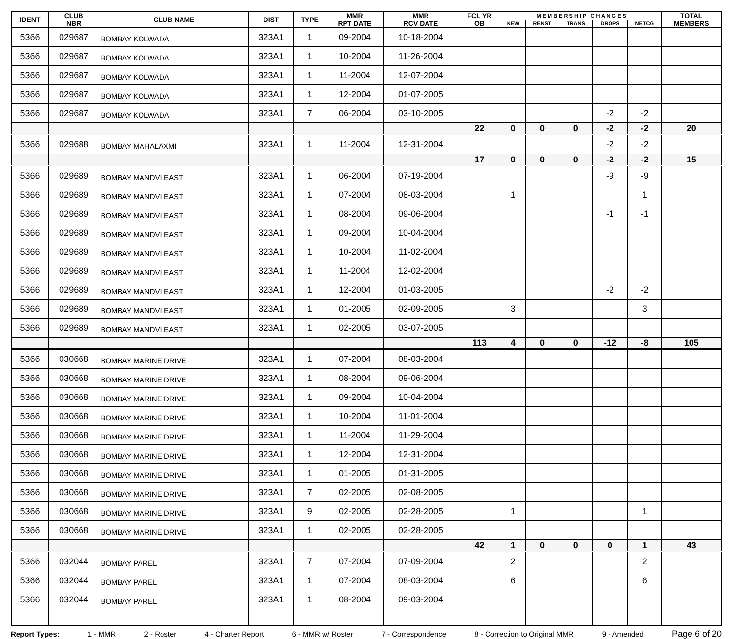| IDENT | CLUB NBR | CLUB NAME | DIST | TYPE | MMR RPT DATE | MMR RCV DATE | FCL YR OB | M E M B E R S H I P C H A N G E S | | | | | TOTAL MEMBERS |
| --- | --- | --- | --- | --- | --- | --- | --- | --- | --- | --- | --- | --- | --- |
| | | | | | | | | NEW | RENST | TRANS | DROPS | NETCG | |
| 5366 | 029687 | BOMBAY KOLWADA | 323A1 | 1 | 09-2004 | 10-18-2004 | | | | | | | |
| 5366 | 029687 | BOMBAY KOLWADA | 323A1 | 1 | 10-2004 | 11-26-2004 | | | | | | | |
| 5366 | 029687 | BOMBAY KOLWADA | 323A1 | 1 | 11-2004 | 12-07-2004 | | | | | | | |
| 5366 | 029687 | BOMBAY KOLWADA | 323A1 | 1 | 12-2004 | 01-07-2005 | | | | | | | |
| 5366 | 029687 | BOMBAY KOLWADA | 323A1 | 7 | 06-2004 | 03-10-2005 | | | | | -2 | -2 | |
| | | | | | | | 22 | 0 | 0 | 0 | -2 | -2 | 20 |
| 5366 | 029688 | BOMBAY MAHALAXMI | 323A1 | 1 | 11-2004 | 12-31-2004 | | | | | -2 | -2 | |
| | | | | | | | 17 | 0 | 0 | 0 | -2 | -2 | 15 |
| 5366 | 029689 | BOMBAY MANDVI EAST | 323A1 | 1 | 06-2004 | 07-19-2004 | | | | | -9 | -9 | |
| 5366 | 029689 | BOMBAY MANDVI EAST | 323A1 | 1 | 07-2004 | 08-03-2004 | | 1 | | | | 1 | |
| 5366 | 029689 | BOMBAY MANDVI EAST | 323A1 | 1 | 08-2004 | 09-06-2004 | | | | | -1 | -1 | |
| 5366 | 029689 | BOMBAY MANDVI EAST | 323A1 | 1 | 09-2004 | 10-04-2004 | | | | | | | |
| 5366 | 029689 | BOMBAY MANDVI EAST | 323A1 | 1 | 10-2004 | 11-02-2004 | | | | | | | |
| 5366 | 029689 | BOMBAY MANDVI EAST | 323A1 | 1 | 11-2004 | 12-02-2004 | | | | | | | |
| 5366 | 029689 | BOMBAY MANDVI EAST | 323A1 | 1 | 12-2004 | 01-03-2005 | | | | | -2 | -2 | |
| 5366 | 029689 | BOMBAY MANDVI EAST | 323A1 | 1 | 01-2005 | 02-09-2005 | | 3 | | | | 3 | |
| 5366 | 029689 | BOMBAY MANDVI EAST | 323A1 | 1 | 02-2005 | 03-07-2005 | | | | | | | |
| | | | | | | | 113 | 4 | 0 | 0 | -12 | -8 | 105 |
| 5366 | 030668 | BOMBAY MARINE DRIVE | 323A1 | 1 | 07-2004 | 08-03-2004 | | | | | | | |
| 5366 | 030668 | BOMBAY MARINE DRIVE | 323A1 | 1 | 08-2004 | 09-06-2004 | | | | | | | |
| 5366 | 030668 | BOMBAY MARINE DRIVE | 323A1 | 1 | 09-2004 | 10-04-2004 | | | | | | | |
| 5366 | 030668 | BOMBAY MARINE DRIVE | 323A1 | 1 | 10-2004 | 11-01-2004 | | | | | | | |
| 5366 | 030668 | BOMBAY MARINE DRIVE | 323A1 | 1 | 11-2004 | 11-29-2004 | | | | | | | |
| 5366 | 030668 | BOMBAY MARINE DRIVE | 323A1 | 1 | 12-2004 | 12-31-2004 | | | | | | | |
| 5366 | 030668 | BOMBAY MARINE DRIVE | 323A1 | 1 | 01-2005 | 01-31-2005 | | | | | | | |
| 5366 | 030668 | BOMBAY MARINE DRIVE | 323A1 | 7 | 02-2005 | 02-08-2005 | | | | | | | |
| 5366 | 030668 | BOMBAY MARINE DRIVE | 323A1 | 9 | 02-2005 | 02-28-2005 | | 1 | | | | 1 | |
| 5366 | 030668 | BOMBAY MARINE DRIVE | 323A1 | 1 | 02-2005 | 02-28-2005 | | | | | | | |
| | | | | | | | 42 | 1 | 0 | 0 | 0 | 1 | 43 |
| 5366 | 032044 | BOMBAY PAREL | 323A1 | 7 | 07-2004 | 07-09-2004 | | 2 | | | | 2 | |
| 5366 | 032044 | BOMBAY PAREL | 323A1 | 1 | 07-2004 | 08-03-2004 | | 6 | | | | 6 | |
| 5366 | 032044 | BOMBAY PAREL | 323A1 | 1 | 08-2004 | 09-03-2004 | | | | | | | |
Report Types: 1 - MMR 2 - Roster 4 - Charter Report 6 - MMR w/ Roster 7 - Correspondence 8 - Correction to Original MMR 9 - Amended Page 6 of 20